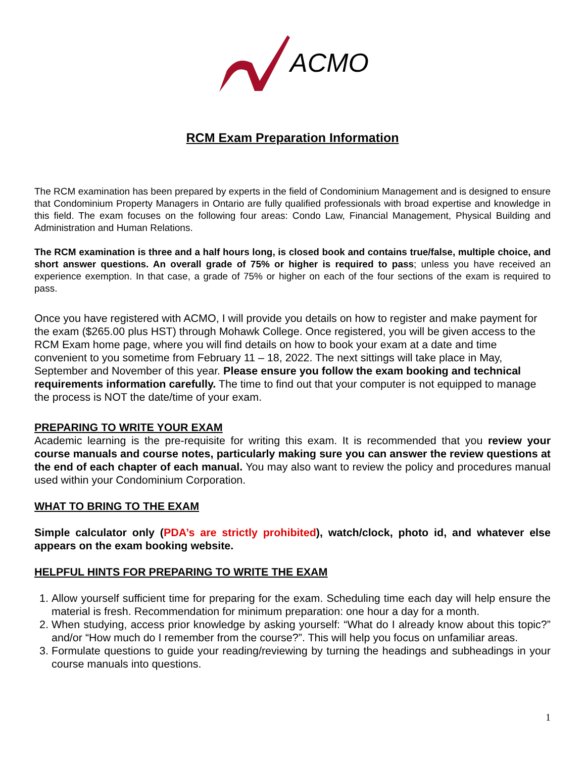ACMO
RCM Exam Preparation Information
The RCM examination has been prepared by experts in the field of Condominium Management and is designed to ensure that Condominium Property Managers in Ontario are fully qualified professionals with broad expertise and knowledge in this field. The exam focuses on the following four areas: Condo Law, Financial Management, Physical Building and Administration and Human Relations.
The RCM examination is three and a half hours long, is closed book and contains true/false, multiple choice, and short answer questions. An overall grade of 75% or higher is required to pass; unless you have received an experience exemption. In that case, a grade of 75% or higher on each of the four sections of the exam is required to pass.
Once you have registered with ACMO, I will provide you details on how to register and make payment for the exam ($265.00 plus HST) through Mohawk College. Once registered, you will be given access to the RCM Exam home page, where you will find details on how to book your exam at a date and time convenient to you sometime from February 11 – 18, 2022. The next sittings will take place in May, September and November of this year. Please ensure you follow the exam booking and technical requirements information carefully. The time to find out that your computer is not equipped to manage the process is NOT the date/time of your exam.
PREPARING TO WRITE YOUR EXAM
Academic learning is the pre-requisite for writing this exam. It is recommended that you review your course manuals and course notes, particularly making sure you can answer the review questions at the end of each chapter of each manual. You may also want to review the policy and procedures manual used within your Condominium Corporation.
WHAT TO BRING TO THE EXAM
Simple calculator only (PDA’s are strictly prohibited), watch/clock, photo id, and whatever else appears on the exam booking website.
HELPFUL HINTS FOR PREPARING TO WRITE THE EXAM
1. Allow yourself sufficient time for preparing for the exam. Scheduling time each day will help ensure the material is fresh. Recommendation for minimum preparation: one hour a day for a month.
2. When studying, access prior knowledge by asking yourself: “What do I already know about this topic?” and/or “How much do I remember from the course?”. This will help you focus on unfamiliar areas.
3. Formulate questions to guide your reading/reviewing by turning the headings and subheadings in your course manuals into questions.
1